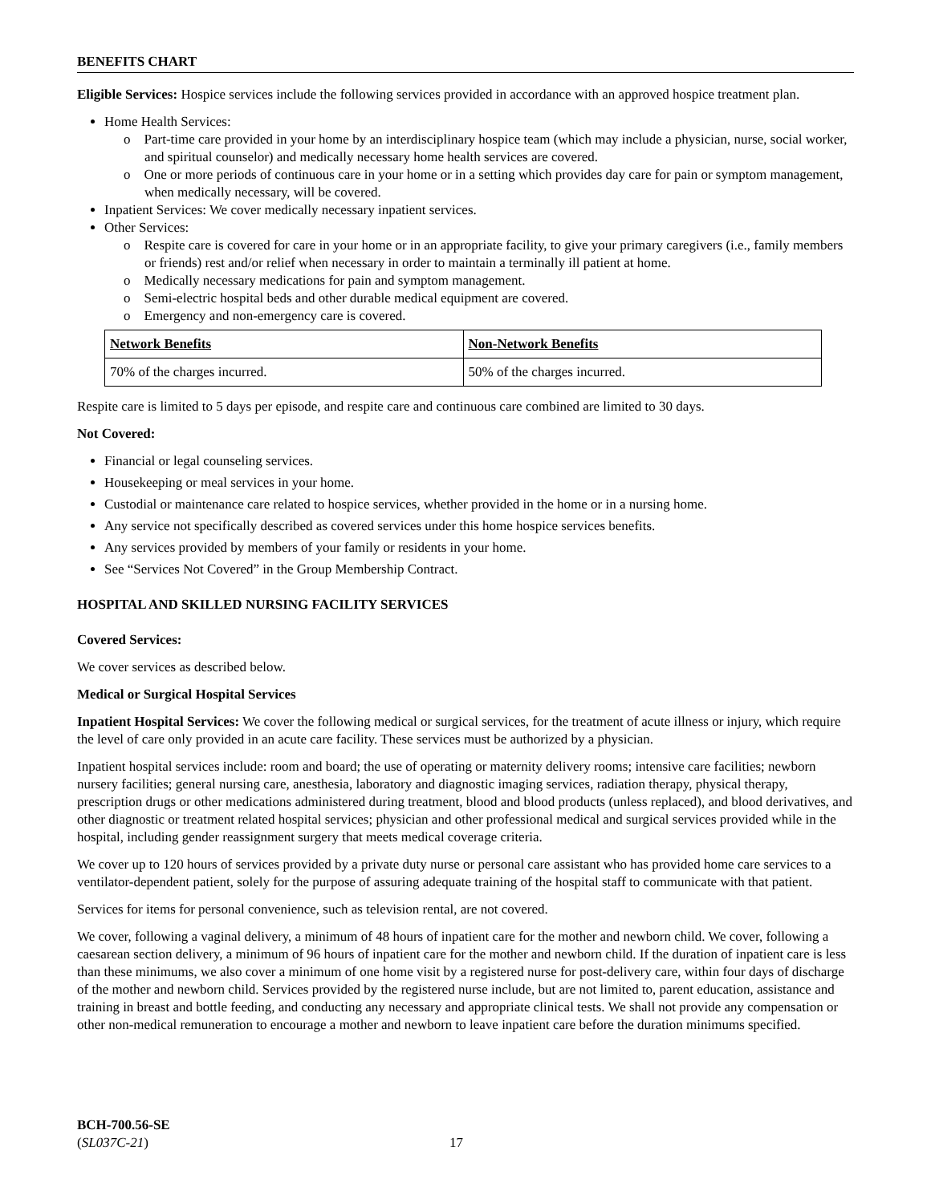BENEFITS CHART
Eligible Services: Hospice services include the following services provided in accordance with an approved hospice treatment plan.
Home Health Services:
o Part-time care provided in your home by an interdisciplinary hospice team (which may include a physician, nurse, social worker, and spiritual counselor) and medically necessary home health services are covered.
o One or more periods of continuous care in your home or in a setting which provides day care for pain or symptom management, when medically necessary, will be covered.
Inpatient Services: We cover medically necessary inpatient services.
Other Services:
o Respite care is covered for care in your home or in an appropriate facility, to give your primary caregivers (i.e., family members or friends) rest and/or relief when necessary in order to maintain a terminally ill patient at home.
o Medically necessary medications for pain and symptom management.
o Semi-electric hospital beds and other durable medical equipment are covered.
o Emergency and non-emergency care is covered.
| Network Benefits | Non-Network Benefits |
| --- | --- |
| 70% of the charges incurred. | 50% of the charges incurred. |
Respite care is limited to 5 days per episode, and respite care and continuous care combined are limited to 30 days.
Not Covered:
Financial or legal counseling services.
Housekeeping or meal services in your home.
Custodial or maintenance care related to hospice services, whether provided in the home or in a nursing home.
Any service not specifically described as covered services under this home hospice services benefits.
Any services provided by members of your family or residents in your home.
See “Services Not Covered” in the Group Membership Contract.
HOSPITAL AND SKILLED NURSING FACILITY SERVICES
Covered Services:
We cover services as described below.
Medical or Surgical Hospital Services
Inpatient Hospital Services: We cover the following medical or surgical services, for the treatment of acute illness or injury, which require the level of care only provided in an acute care facility. These services must be authorized by a physician.
Inpatient hospital services include: room and board; the use of operating or maternity delivery rooms; intensive care facilities; newborn nursery facilities; general nursing care, anesthesia, laboratory and diagnostic imaging services, radiation therapy, physical therapy, prescription drugs or other medications administered during treatment, blood and blood products (unless replaced), and blood derivatives, and other diagnostic or treatment related hospital services; physician and other professional medical and surgical services provided while in the hospital, including gender reassignment surgery that meets medical coverage criteria.
We cover up to 120 hours of services provided by a private duty nurse or personal care assistant who has provided home care services to a ventilator-dependent patient, solely for the purpose of assuring adequate training of the hospital staff to communicate with that patient.
Services for items for personal convenience, such as television rental, are not covered.
We cover, following a vaginal delivery, a minimum of 48 hours of inpatient care for the mother and newborn child. We cover, following a caesarean section delivery, a minimum of 96 hours of inpatient care for the mother and newborn child. If the duration of inpatient care is less than these minimums, we also cover a minimum of one home visit by a registered nurse for post-delivery care, within four days of discharge of the mother and newborn child. Services provided by the registered nurse include, but are not limited to, parent education, assistance and training in breast and bottle feeding, and conducting any necessary and appropriate clinical tests. We shall not provide any compensation or other non-medical remuneration to encourage a mother and newborn to leave inpatient care before the duration minimums specified.
BCH-700.56-SE
(SL037C-21)
17